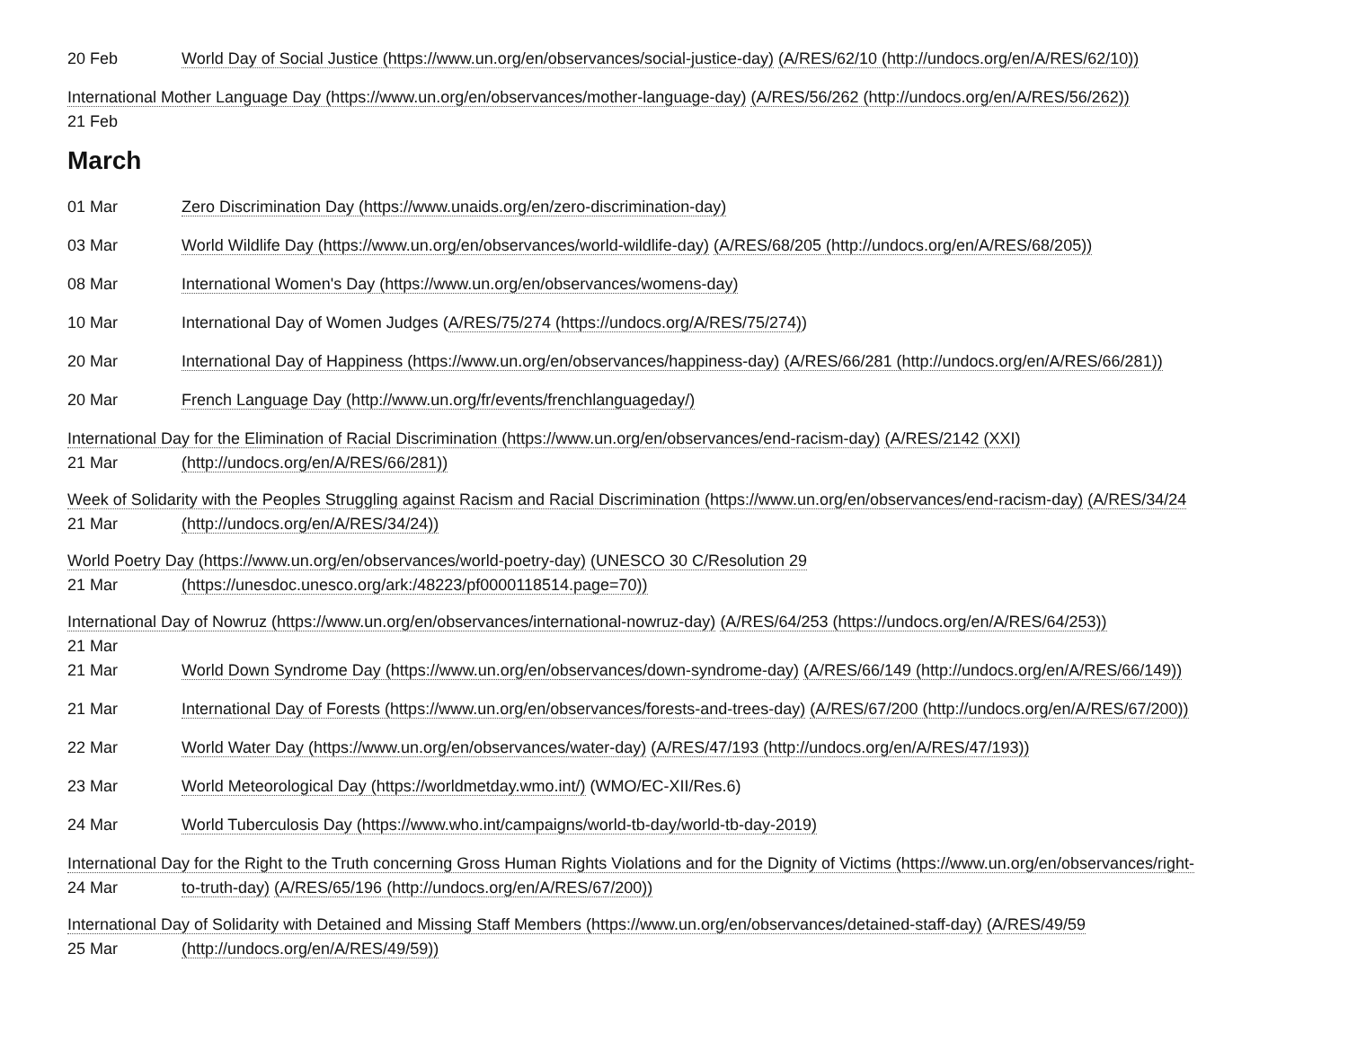20 Feb World Day of Social Justice (https://www.un.org/en/observances/social-justice-day) (A/RES/62/10 (http://undocs.org/en/A/RES/62/10))
International Mother Language Day (https://www.un.org/en/observances/mother-language-day) (A/RES/56/262 (http://undocs.org/en/A/RES/56/262))
21 Feb
March
01 Mar Zero Discrimination Day (https://www.unaids.org/en/zero-discrimination-day)
03 Mar World Wildlife Day (https://www.un.org/en/observances/world-wildlife-day) (A/RES/68/205 (http://undocs.org/en/A/RES/68/205))
08 Mar International Women's Day (https://www.un.org/en/observances/womens-day)
10 Mar International Day of Women Judges (A/RES/75/274 (https://undocs.org/A/RES/75/274))
20 Mar International Day of Happiness (https://www.un.org/en/observances/happiness-day) (A/RES/66/281 (http://undocs.org/en/A/RES/66/281))
20 Mar French Language Day (http://www.un.org/fr/events/frenchlanguageday/)
International Day for the Elimination of Racial Discrimination (https://www.un.org/en/observances/end-racism-day) (A/RES/2142 (XXI)
21 Mar (http://undocs.org/en/A/RES/66/281))
Week of Solidarity with the Peoples Struggling against Racism and Racial Discrimination (https://www.un.org/en/observances/end-racism-day) (A/RES/34/24
21 Mar (http://undocs.org/en/A/RES/34/24))
World Poetry Day (https://www.un.org/en/observances/world-poetry-day) (UNESCO 30 C/Resolution 29
21 Mar (https://unesdoc.unesco.org/ark:/48223/pf0000118514.page=70))
International Day of Nowruz (https://www.un.org/en/observances/international-nowruz-day) (A/RES/64/253 (https://undocs.org/en/A/RES/64/253))
21 Mar
21 Mar World Down Syndrome Day (https://www.un.org/en/observances/down-syndrome-day) (A/RES/66/149 (http://undocs.org/en/A/RES/66/149))
21 Mar International Day of Forests (https://www.un.org/en/observances/forests-and-trees-day) (A/RES/67/200 (http://undocs.org/en/A/RES/67/200))
22 Mar World Water Day (https://www.un.org/en/observances/water-day) (A/RES/47/193 (http://undocs.org/en/A/RES/47/193))
23 Mar World Meteorological Day (https://worldmetday.wmo.int/) (WMO/EC-XII/Res.6)
24 Mar World Tuberculosis Day (https://www.who.int/campaigns/world-tb-day/world-tb-day-2019)
International Day for the Right to the Truth concerning Gross Human Rights Violations and for the Dignity of Victims (https://www.un.org/en/observances/right-
24 Mar to-truth-day) (A/RES/65/196 (http://undocs.org/en/A/RES/67/200))
International Day of Solidarity with Detained and Missing Staff Members (https://www.un.org/en/observances/detained-staff-day) (A/RES/49/59
25 Mar (http://undocs.org/en/A/RES/49/59))